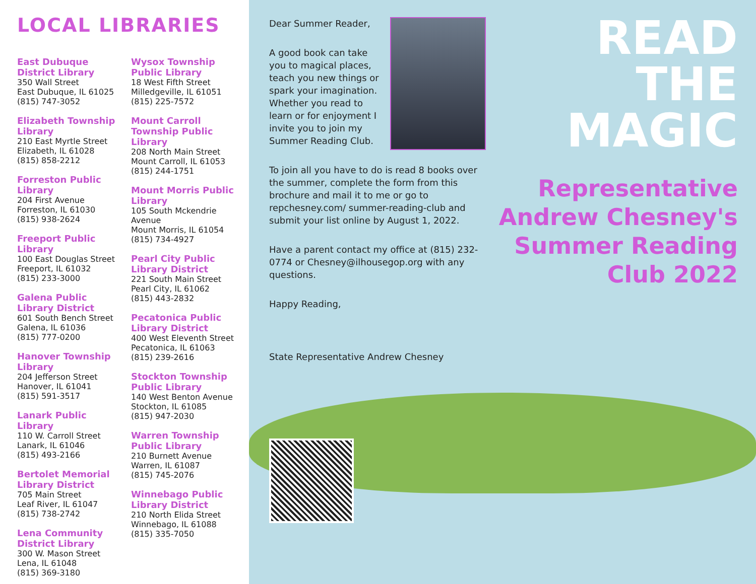LOCAL LIBRARIES
East Dubuque District Library
350 Wall Street
East Dubuque, IL 61025
(815) 747-3052
Elizabeth Township Library
210 East Myrtle Street
Elizabeth, IL 61028
(815) 858-2212
Forreston Public Library
204 First Avenue
Forreston, IL 61030
(815) 938-2624
Freeport Public Library
100 East Douglas Street
Freeport, IL 61032
(815) 233-3000
Galena Public Library District
601 South Bench Street
Galena, IL 61036
(815) 777-0200
Hanover Township Library
204 Jefferson Street
Hanover, IL 61041
(815) 591-3517
Lanark Public Library
110 W. Carroll Street
Lanark, IL 61046
(815) 493-2166
Bertolet Memorial Library District
705 Main Street
Leaf River, IL 61047
(815) 738-2742
Lena Community District Library
300 W. Mason Street
Lena, IL 61048
(815) 369-3180
Wysox Township Public Library
18 West Fifth Street
Milledgeville, IL 61051
(815) 225-7572
Mount Carroll Township Public Library
208 North Main Street
Mount Carroll, IL 61053
(815) 244-1751
Mount Morris Public Library
105 South Mckendrie Avenue
Mount Morris, IL 61054
(815) 734-4927
Pearl City Public Library District
221 South Main Street
Pearl City, IL 61062
(815) 443-2832
Pecatonica Public Library District
400 West Eleventh Street
Pecatonica, IL 61063
(815) 239-2616
Stockton Township Public Library
140 West Benton Avenue
Stockton, IL 61085
(815) 947-2030
Warren Township Public Library
210 Burnett Avenue
Warren, IL 61087
(815) 745-2076
Winnebago Public Library District
210 North Elida Street
Winnebago, IL 61088
(815) 335-7050
Dear Summer Reader,
A good book can take you to magical places, teach you new things or spark your imagination. Whether you read to learn or for enjoyment I invite you to join my Summer Reading Club.
To join all you have to do is read 8 books over the summer, complete the form from this brochure and mail it to me or go to repchesney.com/ summer-reading-club and submit your list online by August 1, 2022.
Have a parent contact my office at (815) 232-0774 or Chesney@ilhousegop.org with any questions.
Happy Reading,
State Representative Andrew Chesney
READ
THE
MAGIC
Representative Andrew Chesney's Summer Reading Club 2022